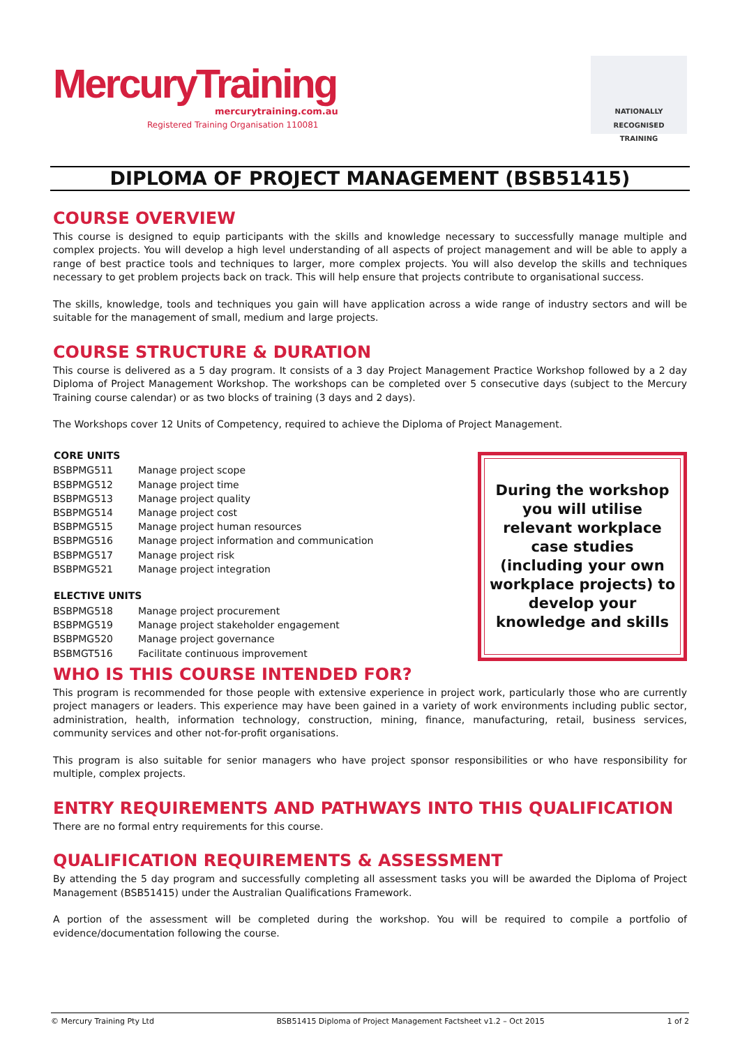MercuryTraining
mercurytraining.com.au
Registered Training Organisation 110081
NATIONALLY RECOGNISED
TRAINING
DIPLOMA OF PROJECT MANAGEMENT (BSB51415)
COURSE OVERVIEW
This course is designed to equip participants with the skills and knowledge necessary to successfully manage multiple and complex projects. You will develop a high level understanding of all aspects of project management and will be able to apply a range of best practice tools and techniques to larger, more complex projects. You will also develop the skills and techniques necessary to get problem projects back on track. This will help ensure that projects contribute to organisational success.
The skills, knowledge, tools and techniques you gain will have application across a wide range of industry sectors and will be suitable for the management of small, medium and large projects.
COURSE STRUCTURE & DURATION
This course is delivered as a 5 day program. It consists of a 3 day Project Management Practice Workshop followed by a 2 day Diploma of Project Management Workshop. The workshops can be completed over 5 consecutive days (subject to the Mercury Training course calendar) or as two blocks of training (3 days and 2 days).
The Workshops cover 12 Units of Competency, required to achieve the Diploma of Project Management.
| CORE UNITS | |
| --- | --- |
| BSBPMG511 | Manage project scope |
| BSBPMG512 | Manage project time |
| BSBPMG513 | Manage project quality |
| BSBPMG514 | Manage project cost |
| BSBPMG515 | Manage project human resources |
| BSBPMG516 | Manage project information and communication |
| BSBPMG517 | Manage project risk |
| BSBPMG521 | Manage project integration |
| ELECTIVE UNITS | |
| BSBPMG518 | Manage project procurement |
| BSBPMG519 | Manage project stakeholder engagement |
| BSBPMG520 | Manage project governance |
| BSBMGT516 | Facilitate continuous improvement |
During the workshop you will utilise relevant workplace case studies (including your own workplace projects) to develop your knowledge and skills
WHO IS THIS COURSE INTENDED FOR?
This program is recommended for those people with extensive experience in project work, particularly those who are currently project managers or leaders. This experience may have been gained in a variety of work environments including public sector, administration, health, information technology, construction, mining, finance, manufacturing, retail, business services, community services and other not-for-profit organisations.
This program is also suitable for senior managers who have project sponsor responsibilities or who have responsibility for multiple, complex projects.
ENTRY REQUIREMENTS AND PATHWAYS INTO THIS QUALIFICATION
There are no formal entry requirements for this course.
QUALIFICATION REQUIREMENTS & ASSESSMENT
By attending the 5 day program and successfully completing all assessment tasks you will be awarded the Diploma of Project Management (BSB51415) under the Australian Qualifications Framework.
A portion of the assessment will be completed during the workshop. You will be required to compile a portfolio of evidence/documentation following the course.
© Mercury Training Pty Ltd BSB51415 Diploma of Project Management Factsheet v1.2 – Oct 2015 1 of 2